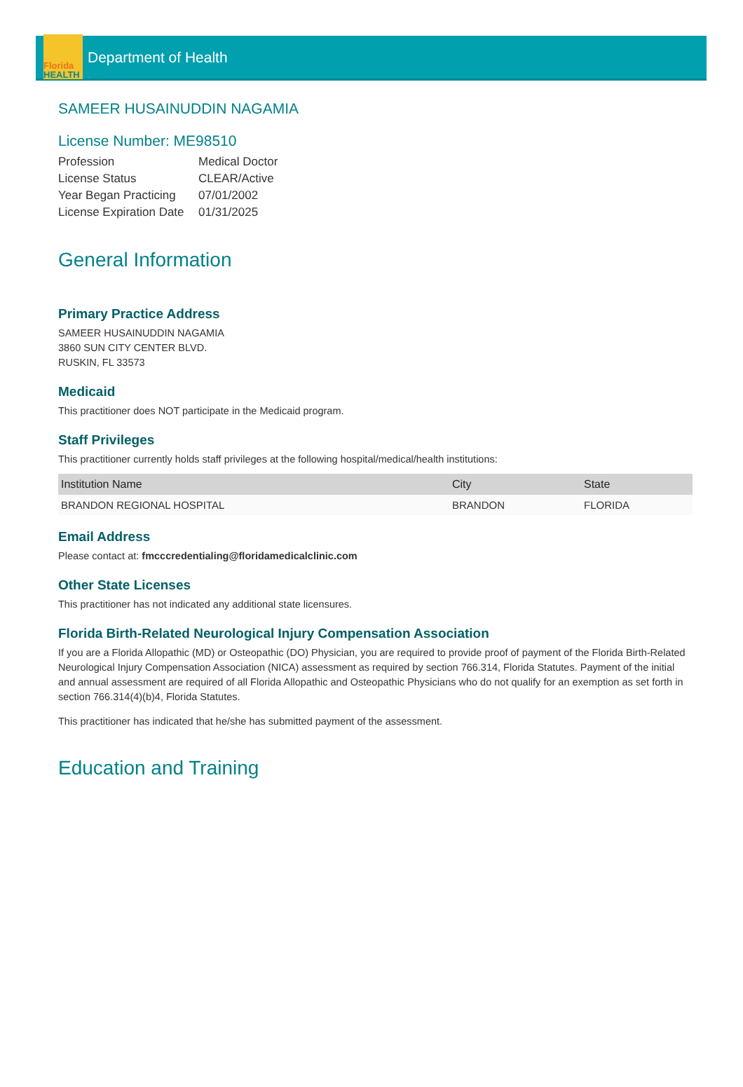Florida
HEALTH
Department of Health
SAMEER HUSAINUDDIN NAGAMIA
License Number: ME98510
| Profession | Medical Doctor |
| License Status | CLEAR/Active |
| Year Began Practicing | 07/01/2002 |
| License Expiration Date | 01/31/2025 |
General Information
Primary Practice Address
SAMEER HUSAINUDDIN NAGAMIA
3860 SUN CITY CENTER BLVD.
RUSKIN, FL 33573
Medicaid
This practitioner does NOT participate in the Medicaid program.
Staff Privileges
This practitioner currently holds staff privileges at the following hospital/medical/health institutions:
| Institution Name | City | State |
| --- | --- | --- |
| BRANDON REGIONAL HOSPITAL | BRANDON | FLORIDA |
Email Address
Please contact at: fmcccredentialing@floridamedicalclinic.com
Other State Licenses
This practitioner has not indicated any additional state licensures.
Florida Birth-Related Neurological Injury Compensation Association
If you are a Florida Allopathic (MD) or Osteopathic (DO) Physician, you are required to provide proof of payment of the Florida Birth-Related Neurological Injury Compensation Association (NICA) assessment as required by section 766.314, Florida Statutes. Payment of the initial and annual assessment are required of all Florida Allopathic and Osteopathic Physicians who do not qualify for an exemption as set forth in section 766.314(4)(b)4, Florida Statutes.
This practitioner has indicated that he/she has submitted payment of the assessment.
Education and Training